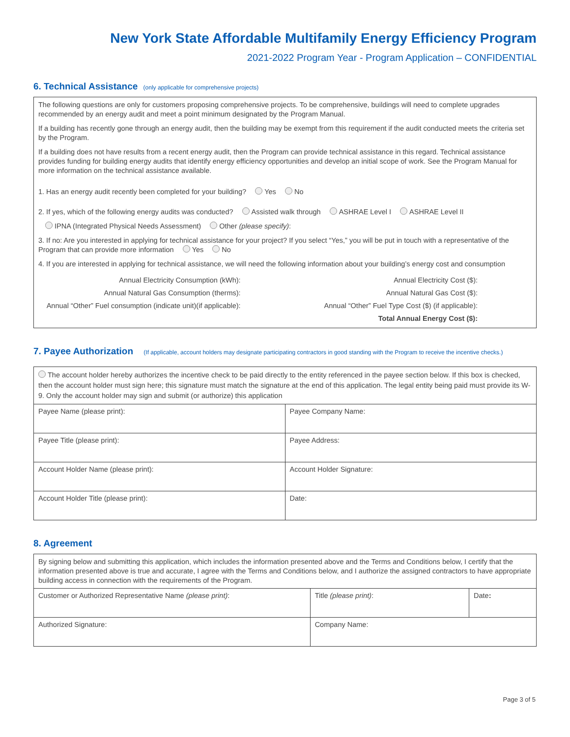New York State Affordable Multifamily Energy Efficiency Program
2021-2022 Program Year - Program Application – CONFIDENTIAL
6. Technical Assistance (only applicable for comprehensive projects)
The following questions are only for customers proposing comprehensive projects. To be comprehensive, buildings will need to complete upgrades recommended by an energy audit and meet a point minimum designated by the Program Manual.
If a building has recently gone through an energy audit, then the building may be exempt from this requirement if the audit conducted meets the criteria set by the Program.
If a building does not have results from a recent energy audit, then the Program can provide technical assistance in this regard. Technical assistance provides funding for building energy audits that identify energy efficiency opportunities and develop an initial scope of work. See the Program Manual for more information on the technical assistance available.
1. Has an energy audit recently been completed for your building? Yes No
2. If yes, which of the following energy audits was conducted? Assisted walk through ASHRAE Level I ASHRAE Level II
IPNA (Integrated Physical Needs Assessment) Other (please specify):
3. If no: Are you interested in applying for technical assistance for your project? If you select “Yes,” you will be put in touch with a representative of the Program that can provide more information Yes No
4. If you are interested in applying for technical assistance, we will need the following information about your building’s energy cost and consumption
| Annual Electricity Consumption (kWh): | Annual Electricity Cost ($): | |
| Annual Natural Gas Consumption (therms): | Annual Natural Gas Cost ($): | |
| Annual “Other” Fuel consumption (indicate unit)(if applicable): | Annual “Other” Fuel Type Cost ($) (if applicable): | |
| | Total Annual Energy Cost ($): | |
7. Payee Authorization (If applicable, account holders may designate participating contractors in good standing with the Program to receive the incentive checks.)
| The account holder hereby authorizes the incentive check to be paid directly to the entity referenced in the payee section below. If this box is checked, then the account holder must sign here; this signature must match the signature at the end of this application. The legal entity being paid must provide its W-9. Only the account holder may sign and submit (or authorize) this application | |
| Payee Name (please print): | Payee Company Name: |
| Payee Title (please print): | Payee Address: |
| Account Holder Name (please print): | Account Holder Signature: |
| Account Holder Title (please print): | Date: |
8. Agreement
| By signing below and submitting this application, which includes the information presented above and the Terms and Conditions below, I certify that the information presented above is true and accurate, I agree with the Terms and Conditions below, and I authorize the assigned contractors to have appropriate building access in connection with the requirements of the Program. | | |
| Customer or Authorized Representative Name (please print) : | Title (please print) : | Date : |
| Authorized Signature: | Company Name: | |
Page 3 of 5